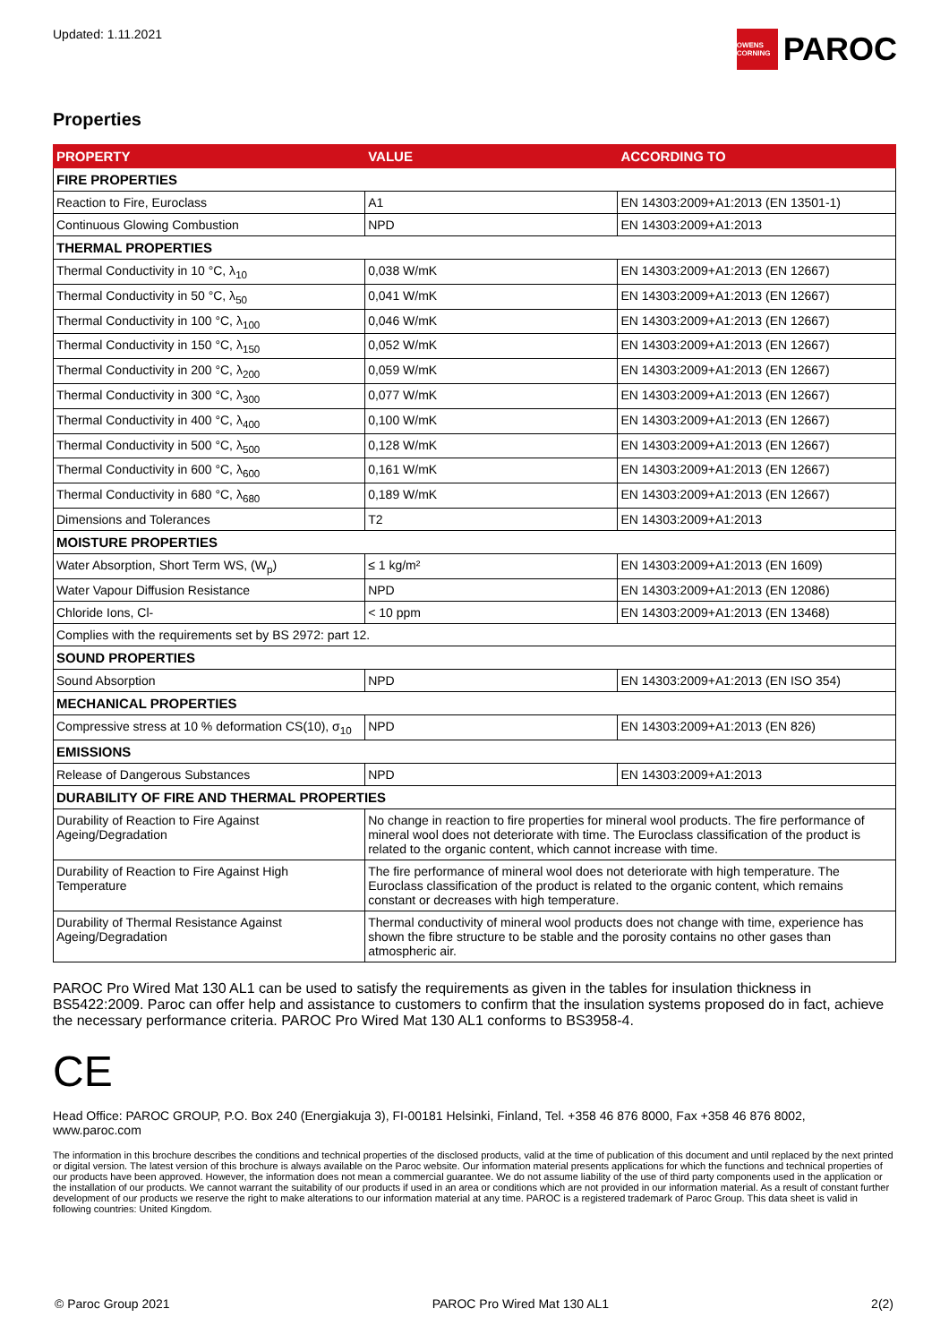Updated: 1.11.2021
OWENS CORNING PAROC
Properties
| PROPERTY | VALUE | ACCORDING TO |
| --- | --- | --- |
| FIRE PROPERTIES | | |
| Reaction to Fire, Euroclass | A1 | EN 14303:2009+A1:2013 (EN 13501-1) |
| Continuous Glowing Combustion | NPD | EN 14303:2009+A1:2013 |
| THERMAL PROPERTIES | | |
| Thermal Conductivity in 10 °C, λ<sub>10</sub> | 0,038 W/mK | EN 14303:2009+A1:2013 (EN 12667) |
| Thermal Conductivity in 50 °C, λ<sub>50</sub> | 0,041 W/mK | EN 14303:2009+A1:2013 (EN 12667) |
| Thermal Conductivity in 100 °C, λ<sub>100</sub> | 0,046 W/mK | EN 14303:2009+A1:2013 (EN 12667) |
| Thermal Conductivity in 150 °C, λ<sub>150</sub> | 0,052 W/mK | EN 14303:2009+A1:2013 (EN 12667) |
| Thermal Conductivity in 200 °C, λ<sub>200</sub> | 0,059 W/mK | EN 14303:2009+A1:2013 (EN 12667) |
| Thermal Conductivity in 300 °C, λ<sub>300</sub> | 0,077 W/mK | EN 14303:2009+A1:2013 (EN 12667) |
| Thermal Conductivity in 400 °C, λ<sub>400</sub> | 0,100 W/mK | EN 14303:2009+A1:2013 (EN 12667) |
| Thermal Conductivity in 500 °C, λ<sub>500</sub> | 0,128 W/mK | EN 14303:2009+A1:2013 (EN 12667) |
| Thermal Conductivity in 600 °C, λ<sub>600</sub> | 0,161 W/mK | EN 14303:2009+A1:2013 (EN 12667) |
| Thermal Conductivity in 680 °C, λ<sub>680</sub> | 0,189 W/mK | EN 14303:2009+A1:2013 (EN 12667) |
| Dimensions and Tolerances | T2 | EN 14303:2009+A1:2013 |
| MOISTURE PROPERTIES | | |
| Water Absorption, Short Term WS, (W<sub>p</sub>) | ≤ 1 kg/m² | EN 14303:2009+A1:2013 (EN 1609) |
| Water Vapour Diffusion Resistance | NPD | EN 14303:2009+A1:2013 (EN 12086) |
| Chloride Ions, Cl- | < 10 ppm | EN 14303:2009+A1:2013 (EN 13468) |
| Complies with the requirements set by BS 2972: part 12. | | |
| SOUND PROPERTIES | | |
| Sound Absorption | NPD | EN 14303:2009+A1:2013 (EN ISO 354) |
| MECHANICAL PROPERTIES | | |
| Compressive stress at 10 % deformation CS(10), σ<sub>10</sub> | NPD | EN 14303:2009+A1:2013 (EN 826) |
| EMISSIONS | | |
| Release of Dangerous Substances | NPD | EN 14303:2009+A1:2013 |
| DURABILITY OF FIRE AND THERMAL PROPERTIES | | |
| Durability of Reaction to Fire Against Ageing/Degradation | No change in reaction to fire properties for mineral wool products. The fire performance of mineral wool does not deteriorate with time. The Euroclass classification of the product is related to the organic content, which cannot increase with time. | |
| Durability of Reaction to Fire Against High Temperature | The fire performance of mineral wool does not deteriorate with high temperature. The Euroclass classification of the product is related to the organic content, which remains constant or decreases with high temperature. | |
| Durability of Thermal Resistance Against Ageing/Degradation | Thermal conductivity of mineral wool products does not change with time, experience has shown the fibre structure to be stable and the porosity contains no other gases than atmospheric air. | |
PAROC Pro Wired Mat 130 AL1 can be used to satisfy the requirements as given in the tables for insulation thickness in BS5422:2009. Paroc can offer help and assistance to customers to confirm that the insulation systems proposed do in fact, achieve the necessary performance criteria. PAROC Pro Wired Mat 130 AL1 conforms to BS3958-4.
CE
Head Office: PAROC GROUP, P.O. Box 240 (Energiakuja 3), FI-00181 Helsinki, Finland, Tel. +358 46 876 8000, Fax +358 46 876 8002, www.paroc.com
The information in this brochure describes the conditions and technical properties of the disclosed products, valid at the time of publication of this document and until replaced by the next printed or digital version. The latest version of this brochure is always available on the Paroc website. Our information material presents applications for which the functions and technical properties of our products have been approved. However, the information does not mean a commercial guarantee. We do not assume liability of the use of third party components used in the application or the installation of our products. We cannot warrant the suitability of our products if used in an area or conditions which are not provided in our information material. As a result of constant further development of our products we reserve the right to make alterations to our information material at any time. PAROC is a registered trademark of Paroc Group. This data sheet is valid in following countries: United Kingdom.
© Paroc Group 2021 PAROC Pro Wired Mat 130 AL1 2(2)